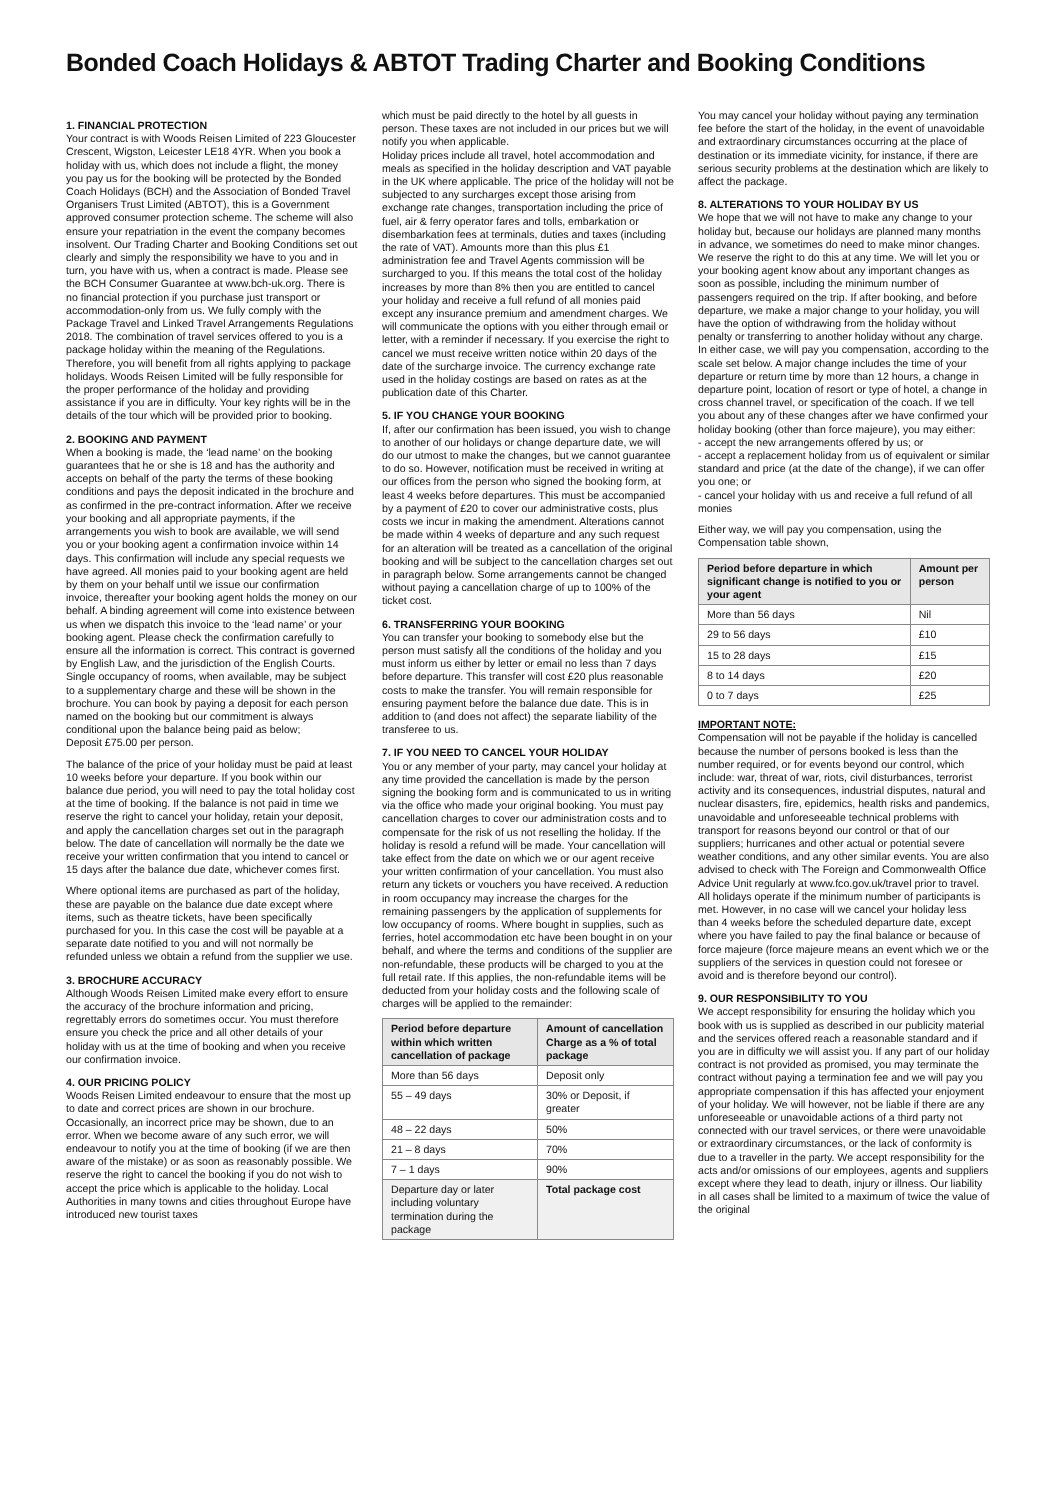Bonded Coach Holidays & ABTOT Trading Charter and Booking Conditions
1. FINANCIAL PROTECTION
Your contract is with Woods Reisen Limited of 223 Gloucester Crescent, Wigston, Leicester LE18 4YR. When you book a holiday with us, which does not include a flight, the money you pay us for the booking will be protected by the Bonded Coach Holidays (BCH) and the Association of Bonded Travel Organisers Trust Limited (ABTOT), this is a Government approved consumer protection scheme. The scheme will also ensure your repatriation in the event the company becomes insolvent. Our Trading Charter and Booking Conditions set out clearly and simply the responsibility we have to you and in turn, you have with us, when a contract is made. Please see the BCH Consumer Guarantee at www.bch-uk.org. There is no financial protection if you purchase just transport or accommodation-only from us. We fully comply with the Package Travel and Linked Travel Arrangements Regulations 2018. The combination of travel services offered to you is a package holiday within the meaning of the Regulations. Therefore, you will benefit from all rights applying to package holidays. Woods Reisen Limited will be fully responsible for the proper performance of the holiday and providing assistance if you are in difficulty. Your key rights will be in the details of the tour which will be provided prior to booking.
2. BOOKING AND PAYMENT
When a booking is made, the ‘lead name’ on the booking guarantees that he or she is 18 and has the authority and accepts on behalf of the party the terms of these booking conditions and pays the deposit indicated in the brochure and as confirmed in the pre-contract information. After we receive your booking and all appropriate payments, if the arrangements you wish to book are available, we will send you or your booking agent a confirmation invoice within 14 days. This confirmation will include any special requests we have agreed. All monies paid to your booking agent are held by them on your behalf until we issue our confirmation invoice, thereafter your booking agent holds the money on our behalf. A binding agreement will come into existence between us when we dispatch this invoice to the ‘lead name’ or your booking agent. Please check the confirmation carefully to ensure all the information is correct. This contract is governed by English Law, and the jurisdiction of the English Courts.
Single occupancy of rooms, when available, may be subject to a supplementary charge and these will be shown in the brochure. You can book by paying a deposit for each person named on the booking but our commitment is always conditional upon the balance being paid as below;
Deposit £75.00 per person.
The balance of the price of your holiday must be paid at least 10 weeks before your departure. If you book within our balance due period, you will need to pay the total holiday cost at the time of booking. If the balance is not paid in time we reserve the right to cancel your holiday, retain your deposit, and apply the cancellation charges set out in the paragraph below. The date of cancellation will normally be the date we receive your written confirmation that you intend to cancel or 15 days after the balance due date, whichever comes first.
Where optional items are purchased as part of the holiday, these are payable on the balance due date except where items, such as theatre tickets, have been specifically purchased for you. In this case the cost will be payable at a separate date notified to you and will not normally be refunded unless we obtain a refund from the supplier we use.
3. BROCHURE ACCURACY
Although Woods Reisen Limited make every effort to ensure the accuracy of the brochure information and pricing, regrettably errors do sometimes occur. You must therefore ensure you check the price and all other details of your holiday with us at the time of booking and when you receive our confirmation invoice.
4. OUR PRICING POLICY
Woods Reisen Limited endeavour to ensure that the most up to date and correct prices are shown in our brochure. Occasionally, an incorrect price may be shown, due to an error. When we become aware of any such error, we will endeavour to notify you at the time of booking (if we are then aware of the mistake) or as soon as reasonably possible. We reserve the right to cancel the booking if you do not wish to accept the price which is applicable to the holiday. Local Authorities in many towns and cities throughout Europe have introduced new tourist taxes
which must be paid directly to the hotel by all guests in person. These taxes are not included in our prices but we will notify you when applicable.
Holiday prices include all travel, hotel accommodation and meals as specified in the holiday description and VAT payable in the UK where applicable. The price of the holiday will not be subjected to any surcharges except those arising from exchange rate changes, transportation including the price of fuel, air & ferry operator fares and tolls, embarkation or disembarkation fees at terminals, duties and taxes (including the rate of VAT). Amounts more than this plus £1 administration fee and Travel Agents commission will be surcharged to you. If this means the total cost of the holiday increases by more than 8% then you are entitled to cancel your holiday and receive a full refund of all monies paid except any insurance premium and amendment charges. We will communicate the options with you either through email or letter, with a reminder if necessary. If you exercise the right to cancel we must receive written notice within 20 days of the date of the surcharge invoice. The currency exchange rate used in the holiday costings are based on rates as at the publication date of this Charter.
5. IF YOU CHANGE YOUR BOOKING
If, after our confirmation has been issued, you wish to change to another of our holidays or change departure date, we will do our utmost to make the changes, but we cannot guarantee to do so. However, notification must be received in writing at our offices from the person who signed the booking form, at least 4 weeks before departures. This must be accompanied by a payment of £20 to cover our administrative costs, plus costs we incur in making the amendment. Alterations cannot be made within 4 weeks of departure and any such request for an alteration will be treated as a cancellation of the original booking and will be subject to the cancellation charges set out in paragraph below. Some arrangements cannot be changed without paying a cancellation charge of up to 100% of the ticket cost.
6. TRANSFERRING YOUR BOOKING
You can transfer your booking to somebody else but the person must satisfy all the conditions of the holiday and you must inform us either by letter or email no less than 7 days before departure. This transfer will cost £20 plus reasonable costs to make the transfer. You will remain responsible for ensuring payment before the balance due date. This is in addition to (and does not affect) the separate liability of the transferee to us.
7. IF YOU NEED TO CANCEL YOUR HOLIDAY
You or any member of your party, may cancel your holiday at any time provided the cancellation is made by the person signing the booking form and is communicated to us in writing via the office who made your original booking. You must pay cancellation charges to cover our administration costs and to compensate for the risk of us not reselling the holiday. If the holiday is resold a refund will be made. Your cancellation will take effect from the date on which we or our agent receive your written confirmation of your cancellation. You must also return any tickets or vouchers you have received. A reduction in room occupancy may increase the charges for the remaining passengers by the application of supplements for low occupancy of rooms. Where bought in supplies, such as ferries, hotel accommodation etc have been bought in on your behalf, and where the terms and conditions of the supplier are non-refundable, these products will be charged to you at the full retail rate. If this applies, the non-refundable items will be deducted from your holiday costs and the following scale of charges will be applied to the remainder:
| Period before departure within which written cancellation of package | Amount of cancellation Charge as a % of total package |
| --- | --- |
| More than 56 days | Deposit only |
| 55 – 49 days | 30% or Deposit, if greater |
| 48 – 22 days | 50% |
| 21 – 8 days | 70% |
| 7 – 1 days | 90% |
| Departure day or later including voluntary termination during the package | Total package cost |
You may cancel your holiday without paying any termination fee before the start of the holiday, in the event of unavoidable and extraordinary circumstances occurring at the place of destination or its immediate vicinity, for instance, if there are serious security problems at the destination which are likely to affect the package.
8. ALTERATIONS TO YOUR HOLIDAY BY US
We hope that we will not have to make any change to your holiday but, because our holidays are planned many months in advance, we sometimes do need to make minor changes. We reserve the right to do this at any time. We will let you or your booking agent know about any important changes as soon as possible, including the minimum number of passengers required on the trip. If after booking, and before departure, we make a major change to your holiday, you will have the option of withdrawing from the holiday without penalty or transferring to another holiday without any charge. In either case, we will pay you compensation, according to the scale set below. A major change includes the time of your departure or return time by more than 12 hours, a change in departure point, location of resort or type of hotel, a change in cross channel travel, or specification of the coach. If we tell you about any of these changes after we have confirmed your holiday booking (other than force majeure), you may either:
- accept the new arrangements offered by us; or
- accept a replacement holiday from us of equivalent or similar standard and price (at the date of the change), if we can offer you one; or
- cancel your holiday with us and receive a full refund of all monies
Either way, we will pay you compensation, using the Compensation table shown,
| Period before departure in which significant change is notified to you or your agent | Amount per person |
| --- | --- |
| More than 56 days | Nil |
| 29 to 56 days | £10 |
| 15 to 28 days | £15 |
| 8 to 14 days | £20 |
| 0 to 7 days | £25 |
IMPORTANT NOTE:
Compensation will not be payable if the holiday is cancelled because the number of persons booked is less than the number required, or for events beyond our control, which include: war, threat of war, riots, civil disturbances, terrorist activity and its consequences, industrial disputes, natural and nuclear disasters, fire, epidemics, health risks and pandemics, unavoidable and unforeseeable technical problems with transport for reasons beyond our control or that of our suppliers; hurricanes and other actual or potential severe weather conditions, and any other similar events. You are also advised to check with The Foreign and Commonwealth Office Advice Unit regularly at www.fco.gov.uk/travel prior to travel.
All holidays operate if the minimum number of participants is met. However, in no case will we cancel your holiday less than 4 weeks before the scheduled departure date, except where you have failed to pay the final balance or because of force majeure (force majeure means an event which we or the suppliers of the services in question could not foresee or avoid and is therefore beyond our control).
9. OUR RESPONSIBILITY TO YOU
We accept responsibility for ensuring the holiday which you book with us is supplied as described in our publicity material and the services offered reach a reasonable standard and if you are in difficulty we will assist you. If any part of our holiday contract is not provided as promised, you may terminate the contract without paying a termination fee and we will pay you appropriate compensation if this has affected your enjoyment of your holiday. We will however, not be liable if there are any unforeseeable or unavoidable actions of a third party not connected with our travel services, or there were unavoidable or extraordinary circumstances, or the lack of conformity is due to a traveller in the party. We accept responsibility for the acts and/or omissions of our employees, agents and suppliers except where they lead to death, injury or illness. Our liability in all cases shall be limited to a maximum of twice the value of the original